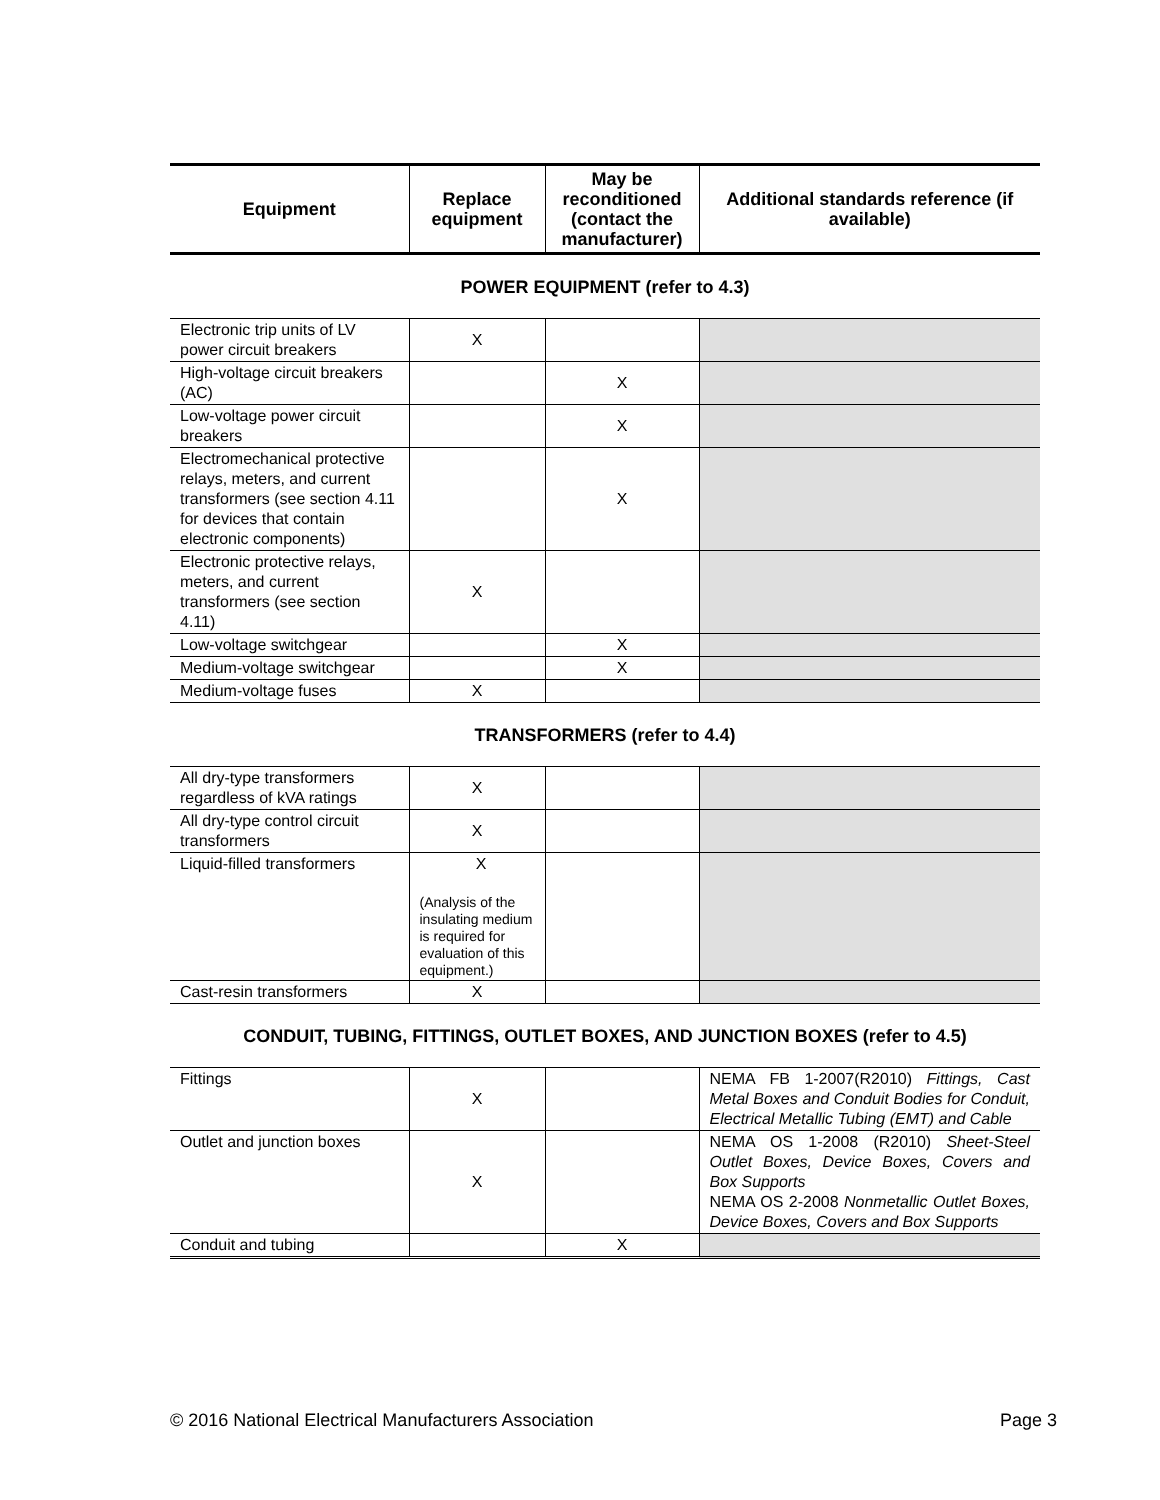| Equipment | Replace equipment | May be reconditioned (contact the manufacturer) | Additional standards reference (if available) |
| --- | --- | --- | --- |
POWER EQUIPMENT (refer to 4.3)
| Electronic trip units of LV power circuit breakers | X | | |
| High-voltage circuit breakers (AC) | | X | |
| Low-voltage power circuit breakers | | X | |
| Electromechanical protective relays, meters, and current transformers (see section 4.11 for devices that contain electronic components) | | X | |
| Electronic protective relays, meters, and current transformers (see section 4.11) | X | | |
| Low-voltage switchgear | | X | |
| Medium-voltage switchgear | | X | |
| Medium-voltage fuses | X | | |
TRANSFORMERS (refer to 4.4)
| All dry-type transformers regardless of kVA ratings | X | | |
| All dry-type control circuit transformers | X | | |
| Liquid-filled transformers | X (Analysis of the insulating medium is required for evaluation of this equipment.) | | |
| Cast-resin transformers | X | | |
CONDUIT, TUBING, FITTINGS, OUTLET BOXES, AND JUNCTION BOXES (refer to 4.5)
| Fittings | X | | NEMA FB 1-2007(R2010) Fittings, Cast Metal Boxes and Conduit Bodies for Conduit, Electrical Metallic Tubing (EMT) and Cable |
| Outlet and junction boxes | X | | NEMA OS 1-2008 (R2010) Sheet-Steel Outlet Boxes, Device Boxes, Covers and Box Supports NEMA OS 2-2008 Nonmetallic Outlet Boxes, Device Boxes, Covers and Box Supports |
| Conduit and tubing | | X | |
© 2016 National Electrical Manufacturers Association Page 3